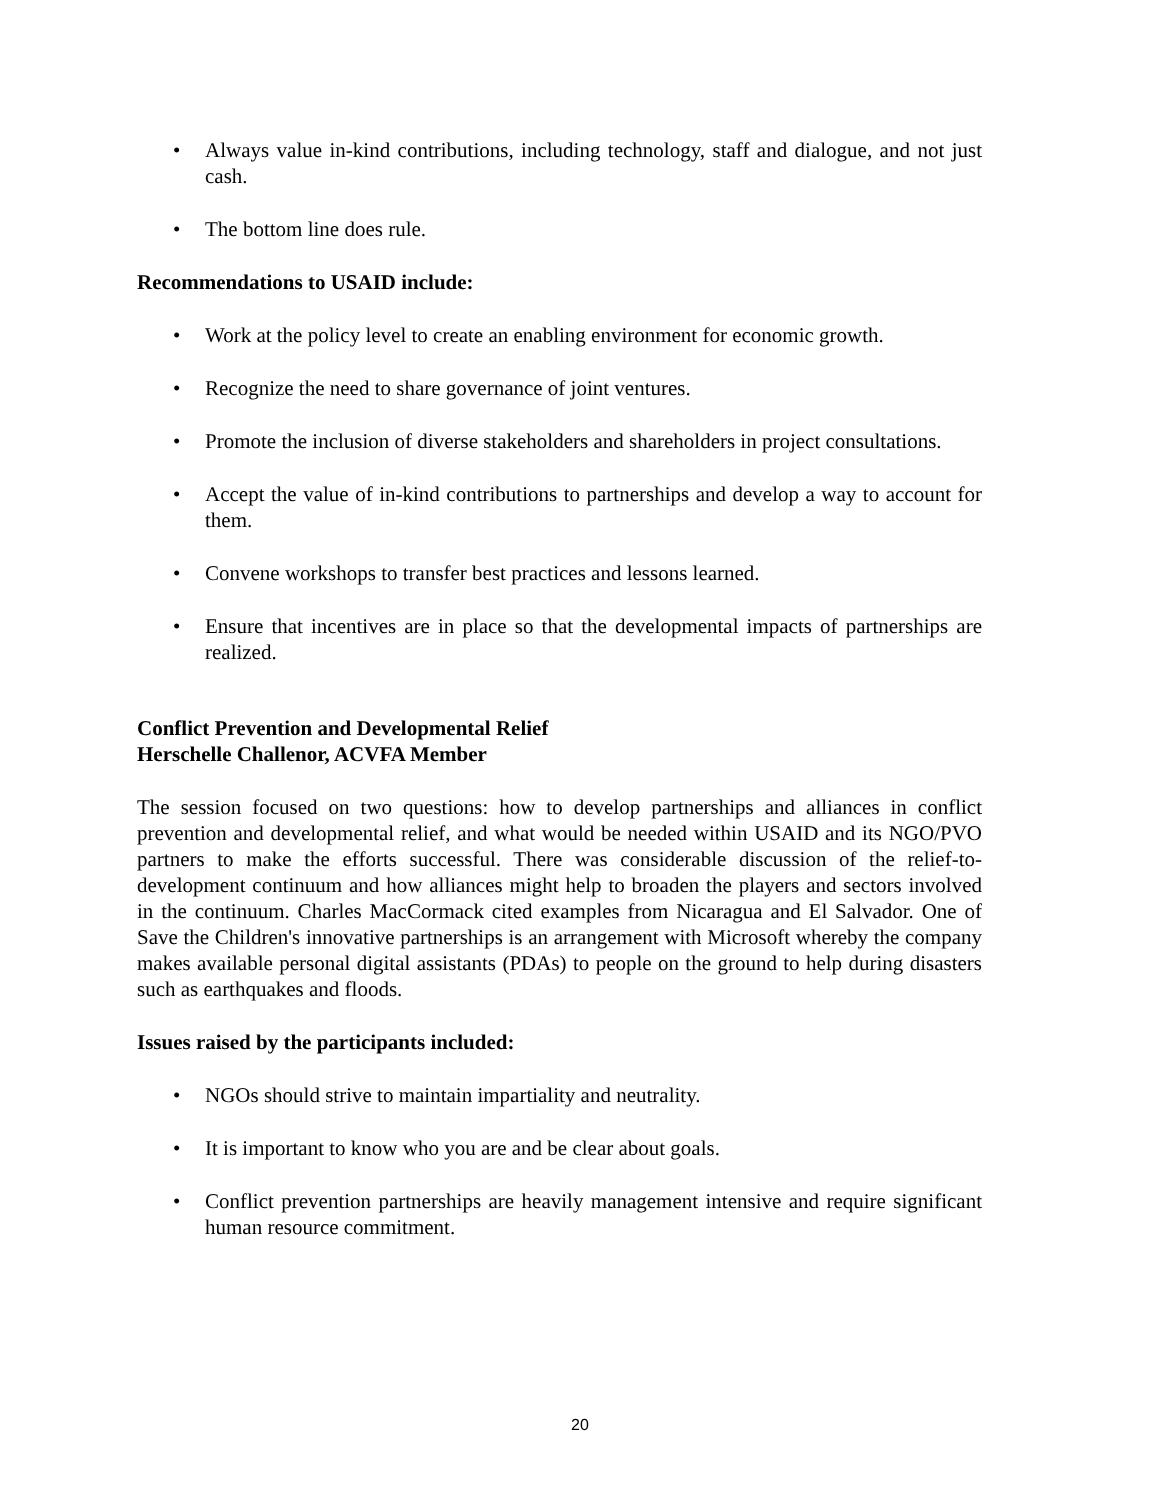• Always value in-kind contributions, including technology, staff and dialogue, and not just cash.
• The bottom line does rule.
Recommendations to USAID include:
• Work at the policy level to create an enabling environment for economic growth.
• Recognize the need to share governance of joint ventures.
• Promote the inclusion of diverse stakeholders and shareholders in project consultations.
• Accept the value of in-kind contributions to partnerships and develop a way to account for them.
• Convene workshops to transfer best practices and lessons learned.
• Ensure that incentives are in place so that the developmental impacts of partnerships are realized.
Conflict Prevention and Developmental Relief
Herschelle Challenor, ACVFA Member
The session focused on two questions: how to develop partnerships and alliances in conflict prevention and developmental relief, and what would be needed within USAID and its NGO/PVO partners to make the efforts successful. There was considerable discussion of the relief-to-development continuum and how alliances might help to broaden the players and sectors involved in the continuum. Charles MacCormack cited examples from Nicaragua and El Salvador. One of Save the Children's innovative partnerships is an arrangement with Microsoft whereby the company makes available personal digital assistants (PDAs) to people on the ground to help during disasters such as earthquakes and floods.
Issues raised by the participants included:
• NGOs should strive to maintain impartiality and neutrality.
• It is important to know who you are and be clear about goals.
• Conflict prevention partnerships are heavily management intensive and require significant human resource commitment.
20